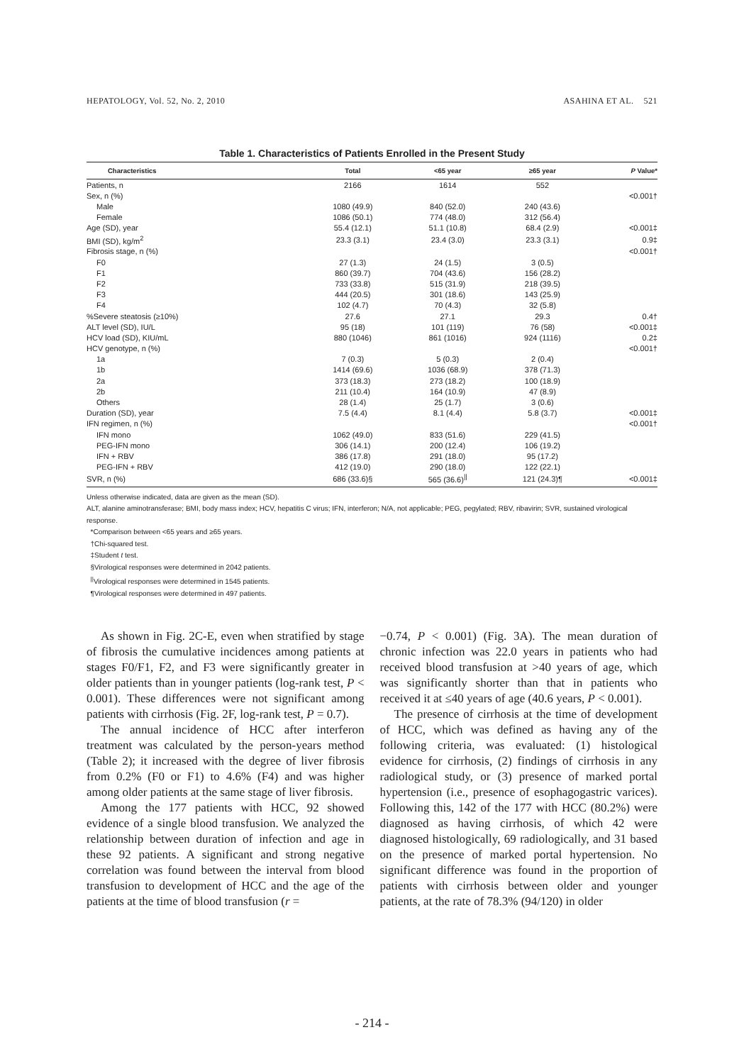HEPATOLOGY, Vol. 52, No. 2, 2010 ASAHINA ET AL. 521
Table 1. Characteristics of Patients Enrolled in the Present Study
| Characteristics | Total | <65 year | ≥65 year | P Value* |
| --- | --- | --- | --- | --- |
| Patients, n | 2166 | 1614 | 552 | |
| Sex, n (%) | | | | <0.001† |
| Male | 1080 (49.9) | 840 (52.0) | 240 (43.6) | |
| Female | 1086 (50.1) | 774 (48.0) | 312 (56.4) | |
| Age (SD), year | 55.4 (12.1) | 51.1 (10.8) | 68.4 (2.9) | <0.001‡ |
| BMI (SD), kg/m<sup>2</sup> | 23.3 (3.1) | 23.4 (3.0) | 23.3 (3.1) | 0.9‡ |
| Fibrosis stage, n (%) | | | | <0.001† |
| F0 | 27 (1.3) | 24 (1.5) | 3 (0.5) | |
| F1 | 860 (39.7) | 704 (43.6) | 156 (28.2) | |
| F2 | 733 (33.8) | 515 (31.9) | 218 (39.5) | |
| F3 | 444 (20.5) | 301 (18.6) | 143 (25.9) | |
| F4 | 102 (4.7) | 70 (4.3) | 32 (5.8) | |
| %Severe steatosis (≥10%) | 27.6 | 27.1 | 29.3 | 0.4† |
| ALT level (SD), IU/L | 95 (18) | 101 (119) | 76 (58) | <0.001‡ |
| HCV load (SD), KIU/mL | 880 (1046) | 861 (1016) | 924 (1116) | 0.2‡ |
| HCV genotype, n (%) | | | | <0.001† |
| 1a | 7 (0.3) | 5 (0.3) | 2 (0.4) | |
| 1b | 1414 (69.6) | 1036 (68.9) | 378 (71.3) | |
| 2a | 373 (18.3) | 273 (18.2) | 100 (18.9) | |
| 2b | 211 (10.4) | 164 (10.9) | 47 (8.9) | |
| Others | 28 (1.4) | 25 (1.7) | 3 (0.6) | |
| Duration (SD), year | 7.5 (4.4) | 8.1 (4.4) | 5.8 (3.7) | <0.001‡ |
| IFN regimen, n (%) | | | | <0.001† |
| IFN mono | 1062 (49.0) | 833 (51.6) | 229 (41.5) | |
| PEG-IFN mono | 306 (14.1) | 200 (12.4) | 106 (19.2) | |
| IFN + RBV | 386 (17.8) | 291 (18.0) | 95 (17.2) | |
| PEG-IFN + RBV | 412 (19.0) | 290 (18.0) | 122 (22.1) | |
| SVR, n (%) | 686 (33.6)§ | 565 (36.6)<sup>//</sup> | 121 (24.3)¶ | <0.001‡ |
Unless otherwise indicated, data are given as the mean (SD).
ALT, alanine aminotransferase; BMI, body mass index; HCV, hepatitis C virus; IFN, interferon; N/A, not applicable; PEG, pegylated; RBV, ribavirin; SVR, sustained virological response.
*Comparison between <65 years and ≥65 years.
†Chi-squared test.
‡Student t test.
§Virological responses were determined in 2042 patients.
<sup>||</sup>Virological responses were determined in 1545 patients.
¶Virological responses were determined in 497 patients.
As shown in Fig. 2C-E, even when stratified by stage of fibrosis the cumulative incidences among patients at stages F0/F1, F2, and F3 were significantly greater in older patients than in younger patients (log-rank test, P < 0.001). These differences were not significant among patients with cirrhosis (Fig. 2F, log-rank test, P = 0.7).
The annual incidence of HCC after interferon treatment was calculated by the person-years method (Table 2); it increased with the degree of liver fibrosis from 0.2% (F0 or F1) to 4.6% (F4) and was higher among older patients at the same stage of liver fibrosis.
Among the 177 patients with HCC, 92 showed evidence of a single blood transfusion. We analyzed the relationship between duration of infection and age in these 92 patients. A significant and strong negative correlation was found between the interval from blood transfusion to development of HCC and the age of the patients at the time of blood transfusion (r =
−0.74, P < 0.001) (Fig. 3A). The mean duration of chronic infection was 22.0 years in patients who had received blood transfusion at >40 years of age, which was significantly shorter than that in patients who received it at ≤40 years of age (40.6 years, P < 0.001).
The presence of cirrhosis at the time of development of HCC, which was defined as having any of the following criteria, was evaluated: (1) histological evidence for cirrhosis, (2) findings of cirrhosis in any radiological study, or (3) presence of marked portal hypertension (i.e., presence of esophagogastric varices). Following this, 142 of the 177 with HCC (80.2%) were diagnosed as having cirrhosis, of which 42 were diagnosed histologically, 69 radiologically, and 31 based on the presence of marked portal hypertension. No significant difference was found in the proportion of patients with cirrhosis between older and younger patients, at the rate of 78.3% (94/120) in older
- 214 -